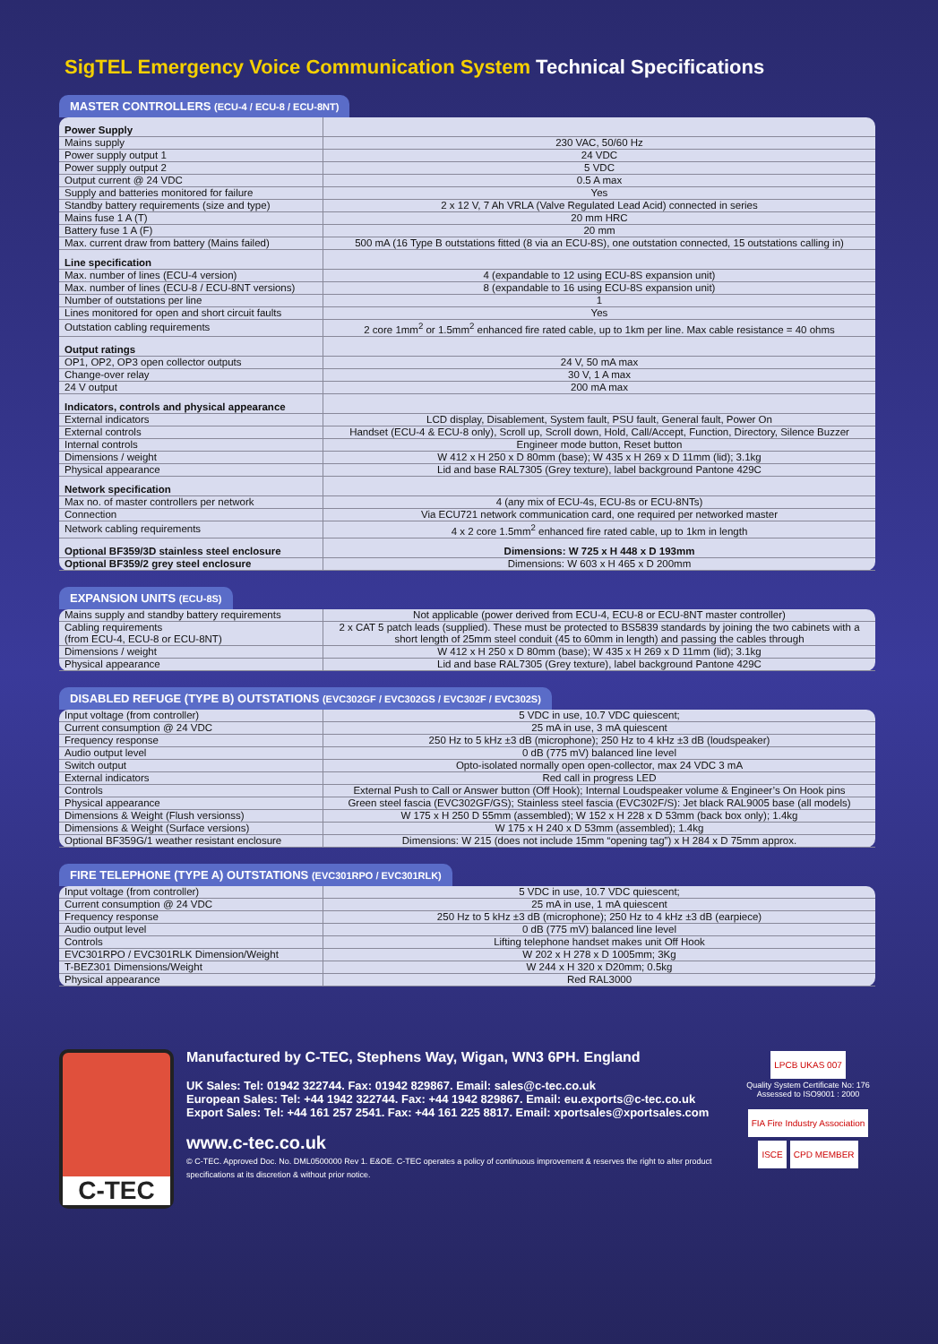SigTEL Emergency Voice Communication System Technical Specifications
MASTER CONTROLLERS (ECU-4 / ECU-8 / ECU-8NT)
| Power Supply | |
| Mains supply | 230 VAC, 50/60 Hz |
| Power supply output 1 | 24 VDC |
| Power supply output 2 | 5 VDC |
| Output current @ 24 VDC | 0.5 A max |
| Supply and batteries monitored for failure | Yes |
| Standby battery requirements (size and type) | 2 x 12 V, 7 Ah VRLA (Valve Regulated Lead Acid) connected in series |
| Mains fuse 1 A (T) | 20 mm HRC |
| Battery fuse 1 A (F) | 20 mm |
| Max. current draw from battery (Mains failed) | 500 mA (16 Type B outstations fitted (8 via an ECU-8S), one outstation connected, 15 outstations calling in) |
| Line specification | |
| Max. number of lines (ECU-4 version) | 4 (expandable to 12 using ECU-8S expansion unit) |
| Max. number of lines (ECU-8 / ECU-8NT versions) | 8 (expandable to 16 using ECU-8S expansion unit) |
| Number of outstations per line | 1 |
| Lines monitored for open and short circuit faults | Yes |
| Outstation cabling requirements | 2 core 1mm<sup>2</sup> or 1.5mm<sup>2</sup> enhanced fire rated cable, up to 1km per line. Max cable resistance = 40 ohms |
| Output ratings | |
| OP1, OP2, OP3 open collector outputs | 24 V, 50 mA max |
| Change-over relay | 30 V, 1 A max |
| 24 V output | 200 mA max |
| Indicators, controls and physical appearance | |
| External indicators | LCD display, Disablement, System fault, PSU fault, General fault, Power On |
| External controls | Handset (ECU-4 & ECU-8 only), Scroll up, Scroll down, Hold, Call/Accept, Function, Directory, Silence Buzzer |
| Internal controls | Engineer mode button, Reset button |
| Dimensions / weight | W 412 x H 250 x D 80mm (base); W 435 x H 269 x D 11mm (lid); 3.1kg |
| Physical appearance | Lid and base RAL7305 (Grey texture), label background Pantone 429C |
| Network specification | |
| Max no. of master controllers per network | 4 (any mix of ECU-4s, ECU-8s or ECU-8NTs) |
| Connection | Via ECU721 network communication card, one required per networked master |
| Network cabling requirements | 4 x 2 core 1.5mm<sup>2</sup> enhanced fire rated cable, up to 1km in length |
| Optional BF359/3D stainless steel enclosure | Dimensions: W 725 x H 448 x D 193mm |
| Optional BF359/2 grey steel enclosure | Dimensions: W 603 x H 465 x D 200mm |
EXPANSION UNITS (ECU-8S)
| Mains supply and standby battery requirements | Not applicable (power derived from ECU-4, ECU-8 or ECU-8NT master controller) |
| Cabling requirements (from ECU-4, ECU-8 or ECU-8NT) | 2 x CAT 5 patch leads (supplied). These must be protected to BS5839 standards by joining the two cabinets with a short length of 25mm steel conduit (45 to 60mm in length) and passing the cables through |
| Dimensions / weight | W 412 x H 250 x D 80mm (base); W 435 x H 269 x D 11mm (lid); 3.1kg |
| Physical appearance | Lid and base RAL7305 (Grey texture), label background Pantone 429C |
DISABLED REFUGE (TYPE B) OUTSTATIONS (EVC302GF / EVC302GS / EVC302F / EVC302S)
| Input voltage (from controller) | 5 VDC in use, 10.7 VDC quiescent; |
| Current consumption @ 24 VDC | 25 mA in use, 3 mA quiescent |
| Frequency response | 250 Hz to 5 kHz ±3 dB (microphone); 250 Hz to 4 kHz ±3 dB (loudspeaker) |
| Audio output level | 0 dB (775 mV) balanced line level |
| Switch output | Opto-isolated normally open open-collector, max 24 VDC 3 mA |
| External indicators | Red call in progress LED |
| Controls | External Push to Call or Answer button (Off Hook); Internal Loudspeaker volume & Engineer’s On Hook pins |
| Physical appearance | Green steel fascia (EVC302GF/GS); Stainless steel fascia (EVC302F/S): Jet black RAL9005 base (all models) |
| Dimensions & Weight (Flush versionss) | W 175 x H 250 D 55mm (assembled); W 152 x H 228 x D 53mm (back box only); 1.4kg |
| Dimensions & Weight (Surface versions) | W 175 x H 240 x D 53mm (assembled); 1.4kg |
| Optional BF359G/1 weather resistant enclosure | Dimensions: W 215 (does not include 15mm “opening tag”) x H 284 x D 75mm approx. |
FIRE TELEPHONE (TYPE A) OUTSTATIONS (EVC301RPO / EVC301RLK)
| Input voltage (from controller) | 5 VDC in use, 10.7 VDC quiescent; |
| Current consumption @ 24 VDC | 25 mA in use, 1 mA quiescent |
| Frequency response | 250 Hz to 5 kHz ±3 dB (microphone); 250 Hz to 4 kHz ±3 dB (earpiece) |
| Audio output level | 0 dB (775 mV) balanced line level |
| Controls | Lifting telephone handset makes unit Off Hook |
| EVC301RPO / EVC301RLK Dimension/Weight | W 202 x H 278 x D 1005mm; 3Kg |
| T-BEZ301 Dimensions/Weight | W 244 x H 320 x D20mm; 0.5kg |
| Physical appearance | Red RAL3000 |
C-TEC
Manufactured by C-TEC, Stephens Way, Wigan, WN3 6PH. England
UK Sales: Tel: 01942 322744. Fax: 01942 829867. Email: sales@c-tec.co.uk
European Sales: Tel: +44 1942 322744. Fax: +44 1942 829867. Email: eu.exports@c-tec.co.uk
Export Sales: Tel: +44 161 257 2541. Fax: +44 161 225 8817. Email: xportsales@xportsales.com
www.c-tec.co.uk
© C-TEC. Approved Doc. No. DML0500000 Rev 1. E&OE. C-TEC operates a policy of continuous improvement & reserves the right to alter product specifications at its discretion & without prior notice.
LPCB UKAS 007
Quality System Certificate No: 176
Assessed to ISO9001 : 2000
FIA Fire Industry Association ISCE CPD MEMBER